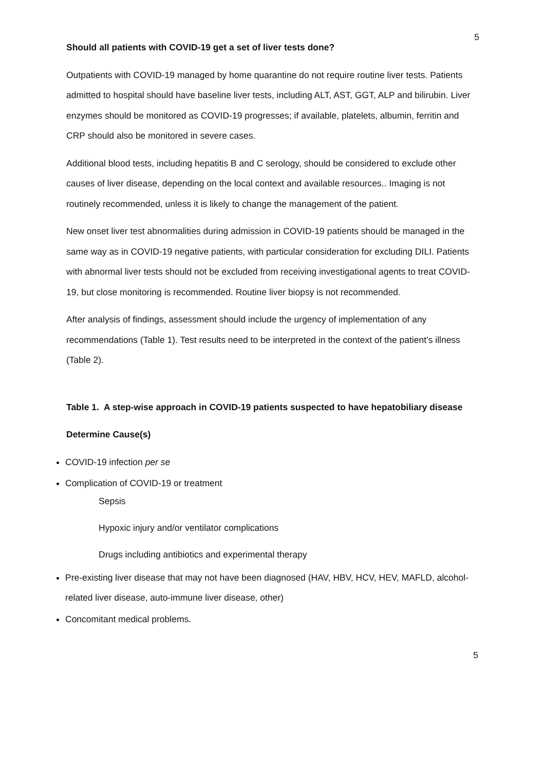5
Should all patients with COVID-19 get a set of liver tests done?
Outpatients with COVID-19 managed by home quarantine do not require routine liver tests. Patients admitted to hospital should have baseline liver tests, including ALT, AST, GGT, ALP and bilirubin. Liver enzymes should be monitored as COVID-19 progresses; if available, platelets, albumin, ferritin and CRP should also be monitored in severe cases.
Additional blood tests, including hepatitis B and C serology, should be considered to exclude other causes of liver disease, depending on the local context and available resources.. Imaging is not routinely recommended, unless it is likely to change the management of the patient.
New onset liver test abnormalities during admission in COVID-19 patients should be managed in the same way as in COVID-19 negative patients, with particular consideration for excluding DILI. Patients with abnormal liver tests should not be excluded from receiving investigational agents to treat COVID-19, but close monitoring is recommended. Routine liver biopsy is not recommended.
After analysis of findings, assessment should include the urgency of implementation of any recommendations (Table 1). Test results need to be interpreted in the context of the patient’s illness (Table 2).
Table 1. A step-wise approach in COVID-19 patients suspected to have hepatobiliary disease
Determine Cause(s)
COVID-19 infection per se
Complication of COVID-19 or treatment
Sepsis
Hypoxic injury and/or ventilator complications
Drugs including antibiotics and experimental therapy
Pre-existing liver disease that may not have been diagnosed (HAV, HBV, HCV, HEV, MAFLD, alcohol-related liver disease, auto-immune liver disease, other)
Concomitant medical problems.
5